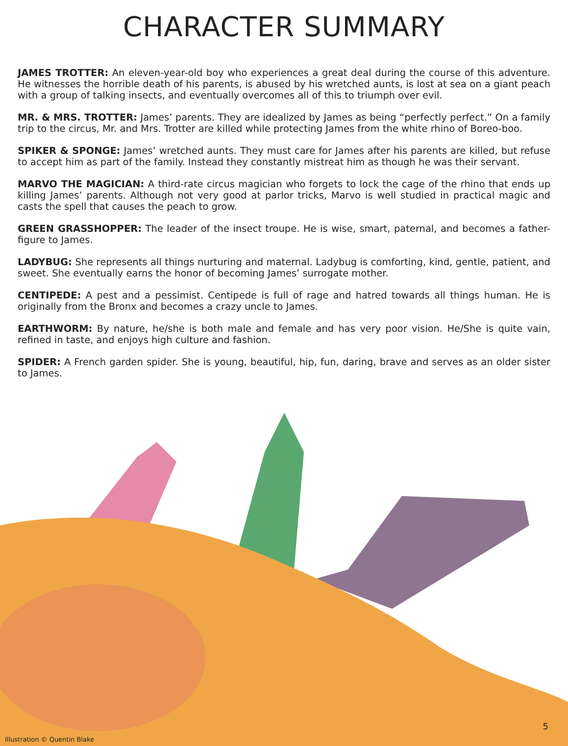CHARACTER SUMMARY
JAMES TROTTER: An eleven-year-old boy who experiences a great deal during the course of this adventure. He witnesses the horrible death of his parents, is abused by his wretched aunts, is lost at sea on a giant peach with a group of talking insects, and eventually overcomes all of this to triumph over evil.
MR. & MRS. TROTTER: James’ parents. They are idealized by James as being “perfectly perfect.” On a family trip to the circus, Mr. and Mrs. Trotter are killed while protecting James from the white rhino of Boreo-boo.
SPIKER & SPONGE: James’ wretched aunts. They must care for James after his parents are killed, but refuse to accept him as part of the family. Instead they constantly mistreat him as though he was their servant.
MARVO THE MAGICIAN: A third-rate circus magician who forgets to lock the cage of the rhino that ends up killing James’ parents. Although not very good at parlor tricks, Marvo is well studied in practical magic and casts the spell that causes the peach to grow.
GREEN GRASSHOPPER: The leader of the insect troupe. He is wise, smart, paternal, and becomes a father-figure to James.
LADYBUG: She represents all things nurturing and maternal. Ladybug is comforting, kind, gentle, patient, and sweet. She eventually earns the honor of becoming James’ surrogate mother.
CENTIPEDE: A pest and a pessimist. Centipede is full of rage and hatred towards all things human. He is originally from the Bronx and becomes a crazy uncle to James.
EARTHWORM: By nature, he/she is both male and female and has very poor vision. He/She is quite vain, refined in taste, and enjoys high culture and fashion.
SPIDER: A French garden spider. She is young, beautiful, hip, fun, daring, brave and serves as an older sister to James.
5
Illustration © Quentin Blake